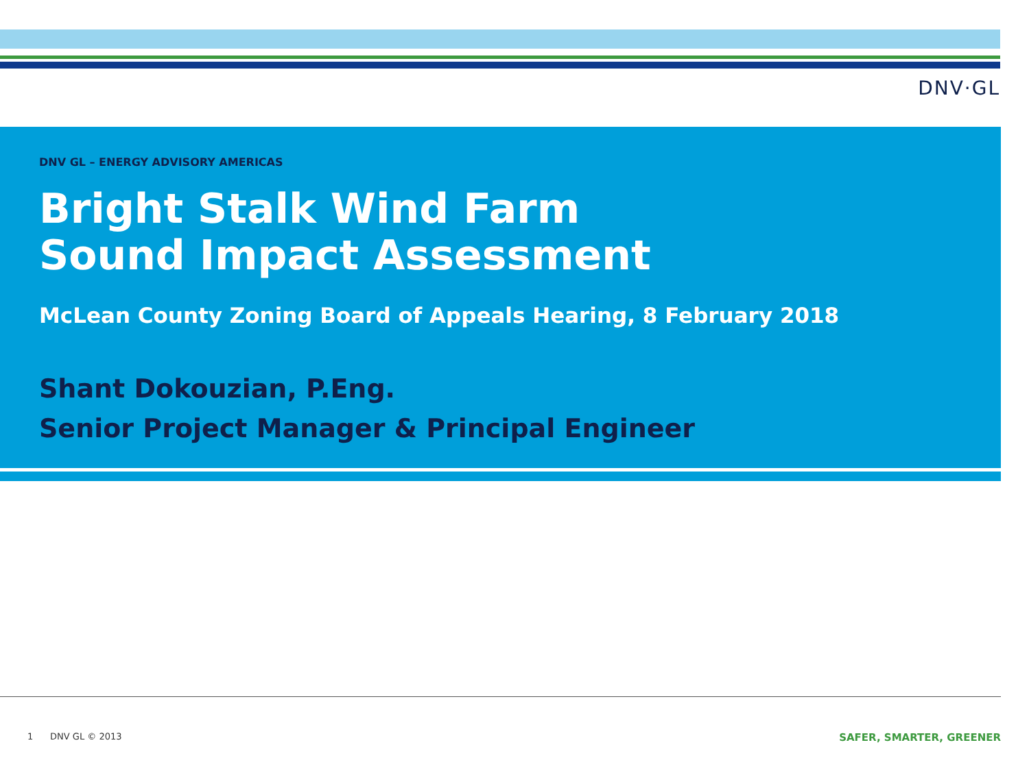DNV·GL
DNV GL – ENERGY ADVISORY AMERICAS
Bright Stalk Wind Farm
Sound Impact Assessment
McLean County Zoning Board of Appeals Hearing, 8 February 2018
Shant Dokouzian, P.Eng.
Senior Project Manager & Principal Engineer
1 DNV GL © 2013 SAFER, SMARTER, GREENER